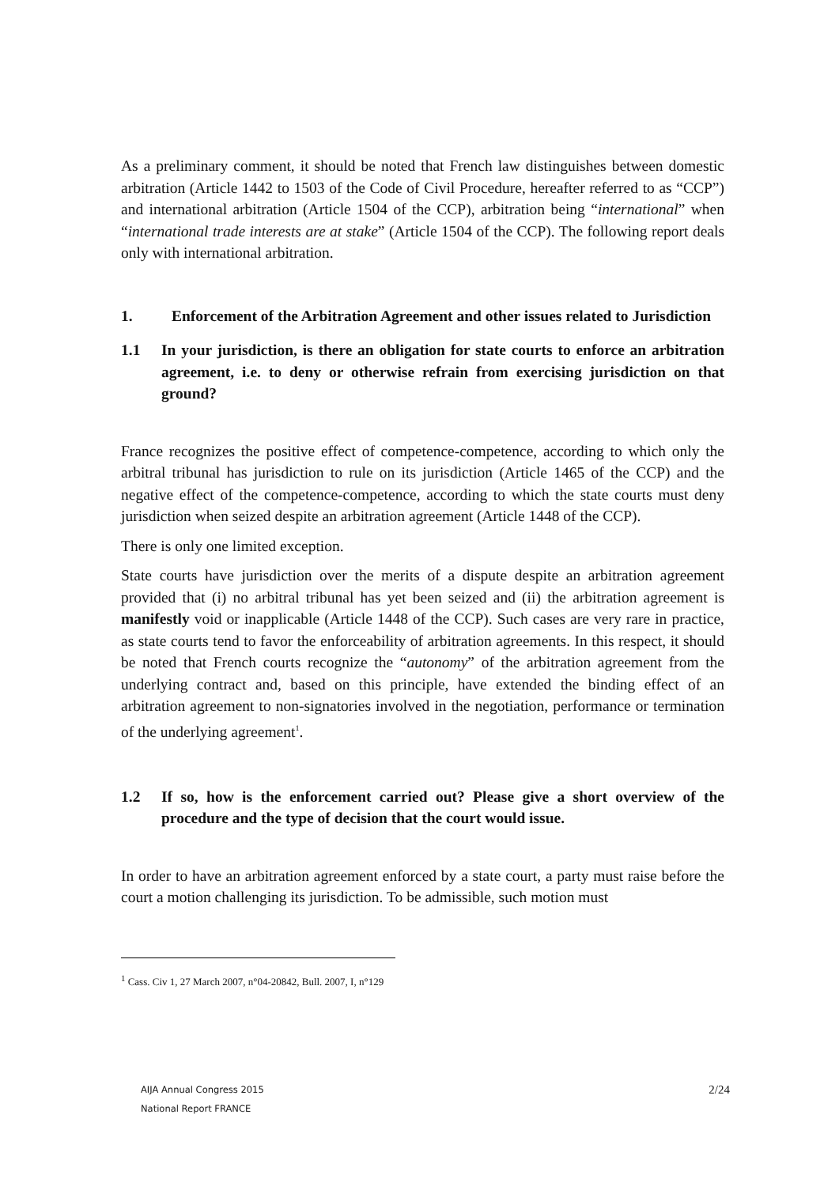As a preliminary comment, it should be noted that French law distinguishes between domestic arbitration (Article 1442 to 1503 of the Code of Civil Procedure, hereafter referred to as “CCP”) and international arbitration (Article 1504 of the CCP), arbitration being “international” when “international trade interests are at stake” (Article 1504 of the CCP). The following report deals only with international arbitration.
1. Enforcement of the Arbitration Agreement and other issues related to Jurisdiction
1.1 In your jurisdiction, is there an obligation for state courts to enforce an arbitration agreement, i.e. to deny or otherwise refrain from exercising jurisdiction on that ground?
France recognizes the positive effect of competence-competence, according to which only the arbitral tribunal has jurisdiction to rule on its jurisdiction (Article 1465 of the CCP) and the negative effect of the competence-competence, according to which the state courts must deny jurisdiction when seized despite an arbitration agreement (Article 1448 of the CCP).
There is only one limited exception.
State courts have jurisdiction over the merits of a dispute despite an arbitration agreement provided that (i) no arbitral tribunal has yet been seized and (ii) the arbitration agreement is manifestly void or inapplicable (Article 1448 of the CCP). Such cases are very rare in practice, as state courts tend to favor the enforceability of arbitration agreements. In this respect, it should be noted that French courts recognize the “autonomy” of the arbitration agreement from the underlying contract and, based on this principle, have extended the binding effect of an arbitration agreement to non-signatories involved in the negotiation, performance or termination of the underlying agreement<sup>1</sup>.
1.2 If so, how is the enforcement carried out? Please give a short overview of the procedure and the type of decision that the court would issue.
In order to have an arbitration agreement enforced by a state court, a party must raise before the court a motion challenging its jurisdiction. To be admissible, such motion must
<sup>1</sup> Cass. Civ 1, 27 March 2007, n°04-20842, Bull. 2007, I, n°129
AIJA Annual Congress 2015
National Report FRANCE
2/24